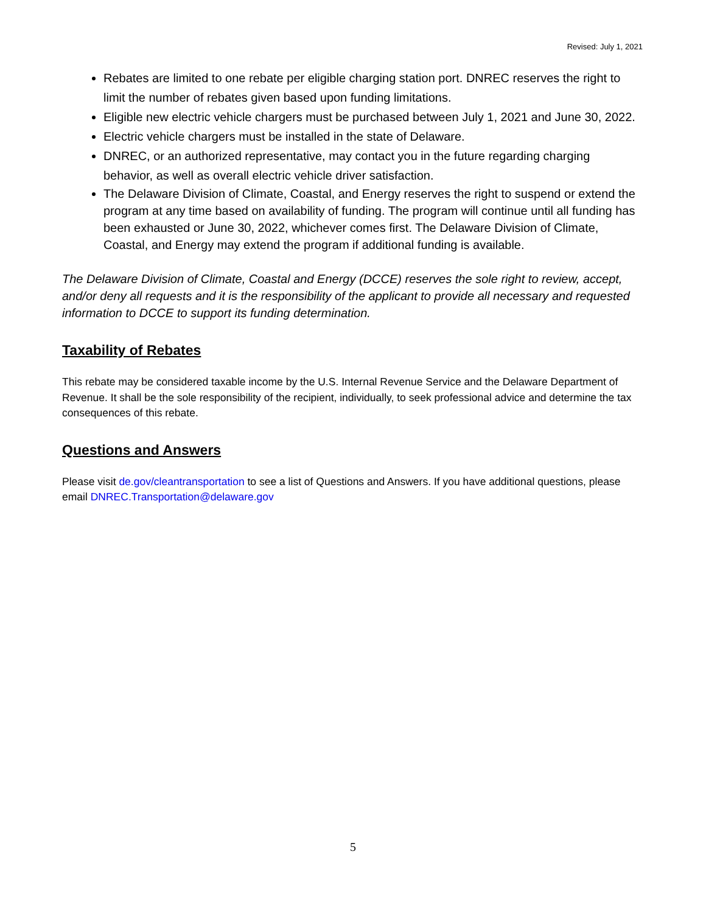Revised: July 1, 2021
Rebates are limited to one rebate per eligible charging station port. DNREC reserves the right to limit the number of rebates given based upon funding limitations.
Eligible new electric vehicle chargers must be purchased between July 1, 2021 and June 30, 2022.
Electric vehicle chargers must be installed in the state of Delaware.
DNREC, or an authorized representative, may contact you in the future regarding charging behavior, as well as overall electric vehicle driver satisfaction.
The Delaware Division of Climate, Coastal, and Energy reserves the right to suspend or extend the program at any time based on availability of funding. The program will continue until all funding has been exhausted or June 30, 2022, whichever comes first. The Delaware Division of Climate, Coastal, and Energy may extend the program if additional funding is available.
The Delaware Division of Climate, Coastal and Energy (DCCE) reserves the sole right to review, accept, and/or deny all requests and it is the responsibility of the applicant to provide all necessary and requested information to DCCE to support its funding determination.
Taxability of Rebates
This rebate may be considered taxable income by the U.S. Internal Revenue Service and the Delaware Department of Revenue. It shall be the sole responsibility of the recipient, individually, to seek professional advice and determine the tax consequences of this rebate.
Questions and Answers
Please visit de.gov/cleantransportation to see a list of Questions and Answers. If you have additional questions, please email DNREC.Transportation@delaware.gov
5